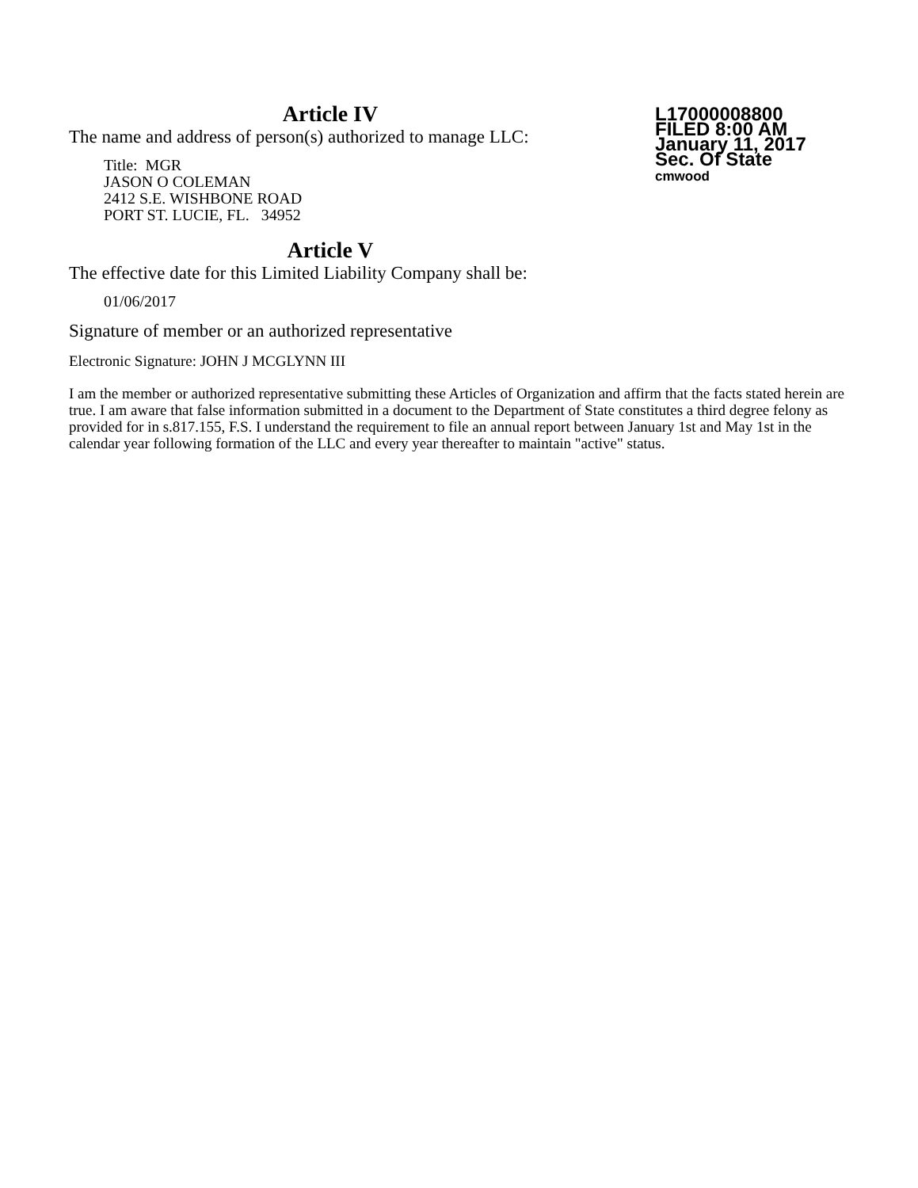Article IV
The name and address of person(s) authorized to manage LLC:
Title: MGR
JASON O COLEMAN
2412 S.E. WISHBONE ROAD
PORT ST. LUCIE, FL. 34952
L17000008800
FILED 8:00 AM
January 11, 2017
Sec. Of State
cmwood
Article V
The effective date for this Limited Liability Company shall be:
01/06/2017
Signature of member or an authorized representative
Electronic Signature: JOHN J MCGLYNN III
I am the member or authorized representative submitting these Articles of Organization and affirm that the facts stated herein are true. I am aware that false information submitted in a document to the Department of State constitutes a third degree felony as provided for in s.817.155, F.S. I understand the requirement to file an annual report between January 1st and May 1st in the calendar year following formation of the LLC and every year thereafter to maintain "active" status.